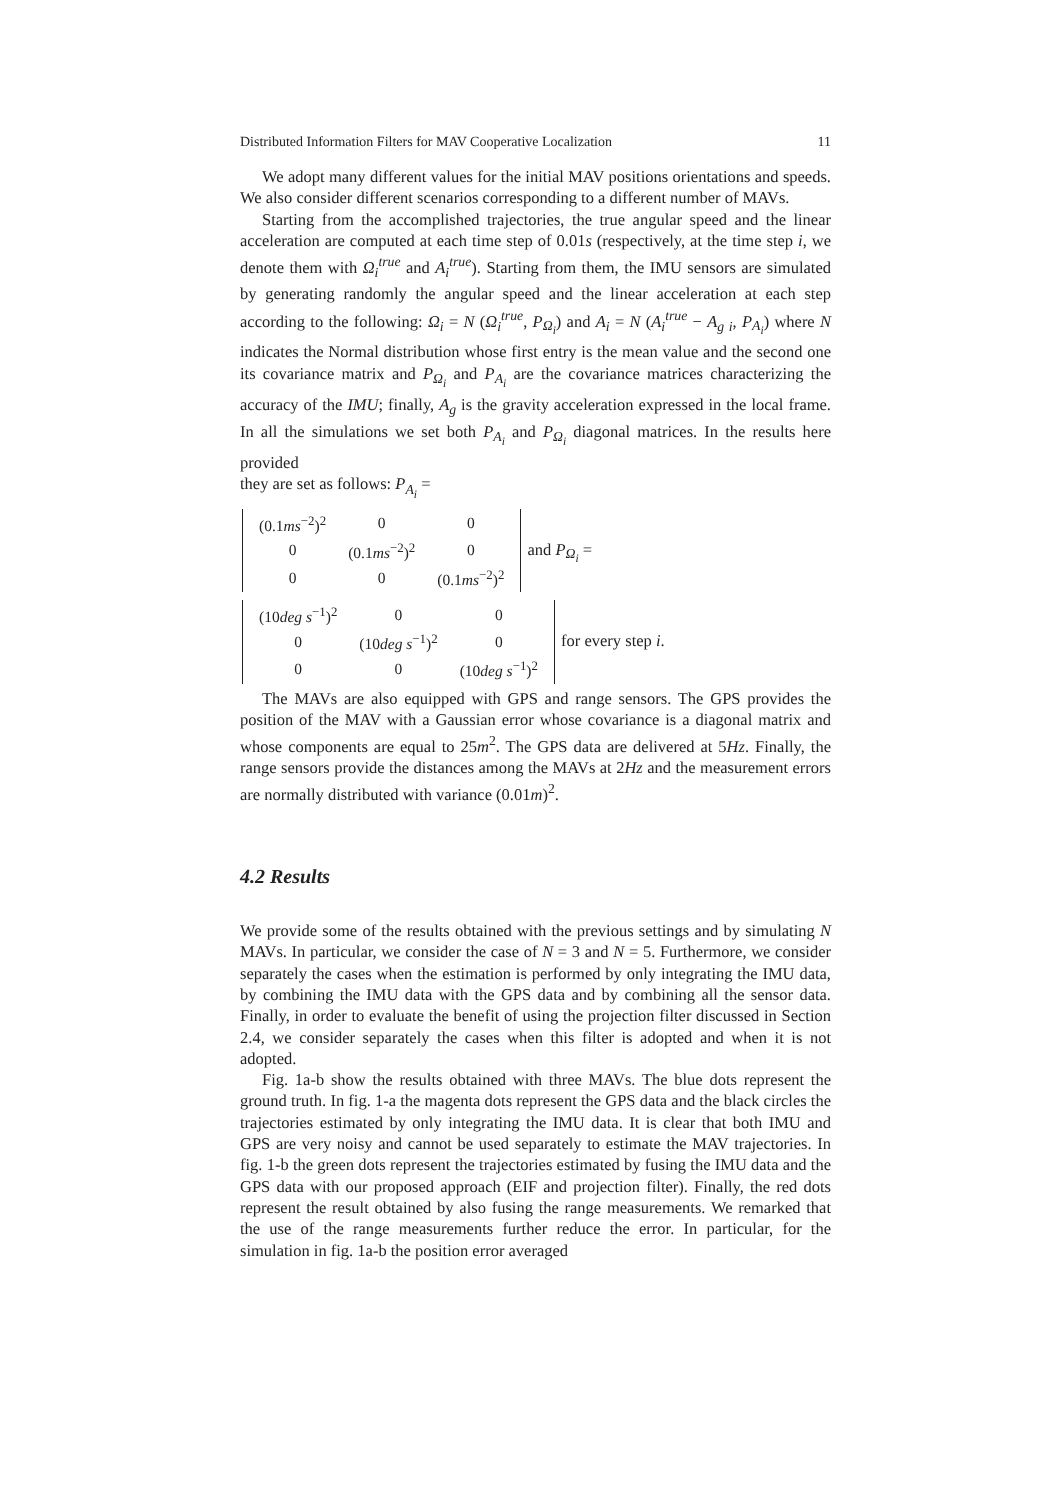Distributed Information Filters for MAV Cooperative Localization 11
We adopt many different values for the initial MAV positions orientations and speeds. We also consider different scenarios corresponding to a different number of MAVs.
Starting from the accomplished trajectories, the true angular speed and the linear acceleration are computed at each time step of 0.01s (respectively, at the time step i, we denote them with Ω<sub>i</sub><sup>true</sup> and A<sub>i</sub><sup>true</sup>). Starting from them, the IMU sensors are simulated by generating randomly the angular speed and the linear acceleration at each step according to the following: Ω<sub>i</sub> = N (Ω<sub>i</sub><sup>true</sup>, P<sub>Ω<sub>i</sub></sub>) and A<sub>i</sub> = N (A<sub>i</sub><sup>true</sup> − A<sub>g i</sub>, P<sub>A<sub>i</sub></sub>) where N indicates the Normal distribution whose first entry is the mean value and the second one its covariance matrix and P<sub>Ω<sub>i</sub></sub> and P<sub>A<sub>i</sub></sub> are the covariance matrices characterizing the accuracy of the IMU; finally, A<sub>g</sub> is the gravity acceleration expressed in the local frame. In all the simulations we set both P<sub>A<sub>i</sub></sub> and P<sub>Ω<sub>i</sub></sub> diagonal matrices. In the results here provided
they are set as follows: P<sub>A<sub>i</sub></sub> =
| (0.1 ms<sup>−2</sup>)<sup>2</sup> | 0 | 0 |
| 0 | (0.1 ms<sup>−2</sup>)<sup>2</sup> | 0 |
| 0 | 0 | (0.1 ms<sup>−2</sup>)<sup>2</sup> |
and P<sub>Ω<sub>i</sub></sub> =
| (10 deg s<sup>−1</sup>)<sup>2</sup> | 0 | 0 |
| 0 | (10 deg s<sup>−1</sup>)<sup>2</sup> | 0 |
| 0 | 0 | (10 deg s<sup>−1</sup>)<sup>2</sup> |
for every step i.
The MAVs are also equipped with GPS and range sensors. The GPS provides the position of the MAV with a Gaussian error whose covariance is a diagonal matrix and whose components are equal to 25m<sup>2</sup>. The GPS data are delivered at 5Hz. Finally, the range sensors provide the distances among the MAVs at 2Hz and the measurement errors are normally distributed with variance (0.01m)<sup>2</sup>.
4.2 Results
We provide some of the results obtained with the previous settings and by simulating N MAVs. In particular, we consider the case of N = 3 and N = 5. Furthermore, we consider separately the cases when the estimation is performed by only integrating the IMU data, by combining the IMU data with the GPS data and by combining all the sensor data. Finally, in order to evaluate the benefit of using the projection filter discussed in Section 2.4, we consider separately the cases when this filter is adopted and when it is not adopted.
Fig. 1a-b show the results obtained with three MAVs. The blue dots represent the ground truth. In fig. 1-a the magenta dots represent the GPS data and the black circles the trajectories estimated by only integrating the IMU data. It is clear that both IMU and GPS are very noisy and cannot be used separately to estimate the MAV trajectories. In fig. 1-b the green dots represent the trajectories estimated by fusing the IMU data and the GPS data with our proposed approach (EIF and projection filter). Finally, the red dots represent the result obtained by also fusing the range measurements. We remarked that the use of the range measurements further reduce the error. In particular, for the simulation in fig. 1a-b the position error averaged